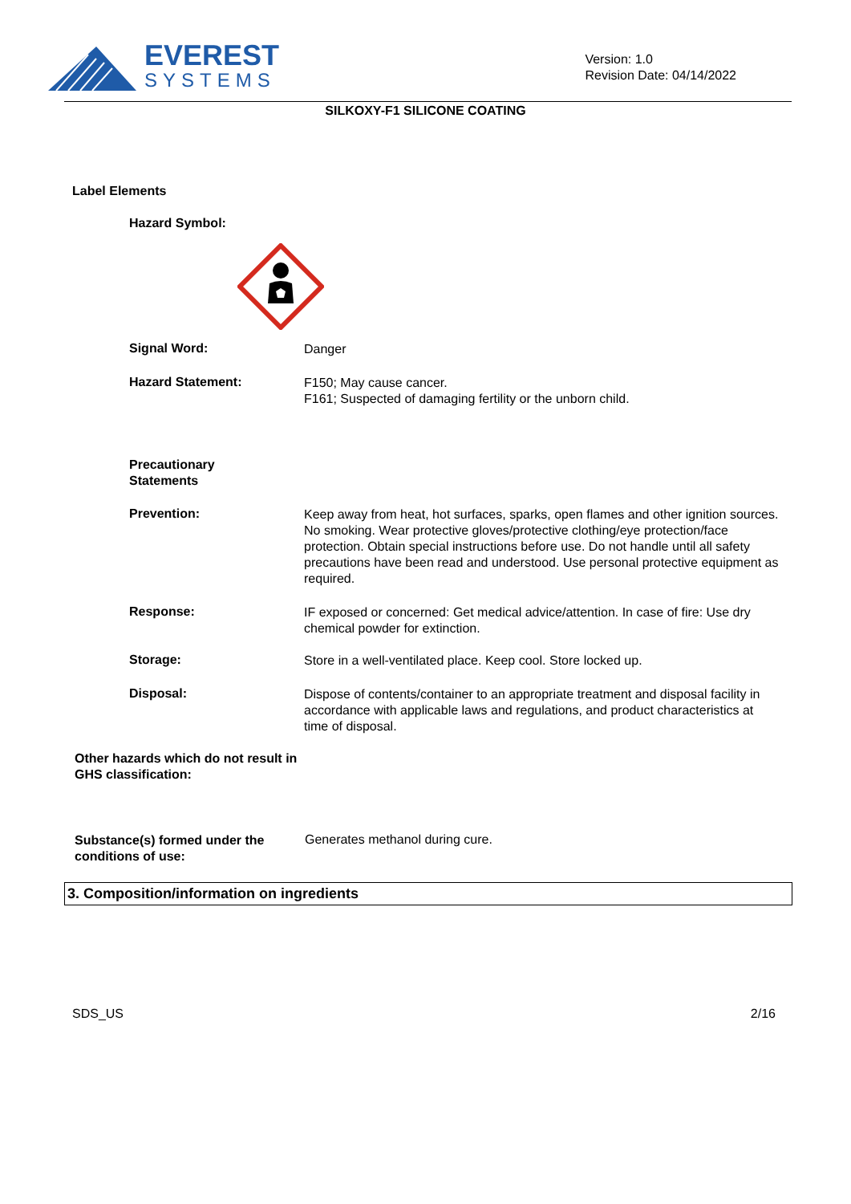EVEREST
SYSTEMS
Version: 1.0
Revision Date: 04/14/2022
SILKOXY-F1 SILICONE COATING
Label Elements
Hazard Symbol:
Signal Word:
Danger
Hazard Statement:
F150; May cause cancer.
F161; Suspected of damaging fertility or the unborn child.
Precautionary
Statements
Prevention:
Keep away from heat, hot surfaces, sparks, open flames and other ignition sources. No smoking. Wear protective gloves/protective clothing/eye protection/face protection. Obtain special instructions before use. Do not handle until all safety precautions have been read and understood. Use personal protective equipment as required.
Response:
IF exposed or concerned: Get medical advice/attention. In case of fire: Use dry chemical powder for extinction.
Storage:
Store in a well-ventilated place. Keep cool. Store locked up.
Disposal:
Dispose of contents/container to an appropriate treatment and disposal facility in accordance with applicable laws and regulations, and product characteristics at time of disposal.
Other hazards which do not result in GHS classification:
Substance(s) formed under the conditions of use:
Generates methanol during cure.
3. Composition/information on ingredients
SDS_US 2/16